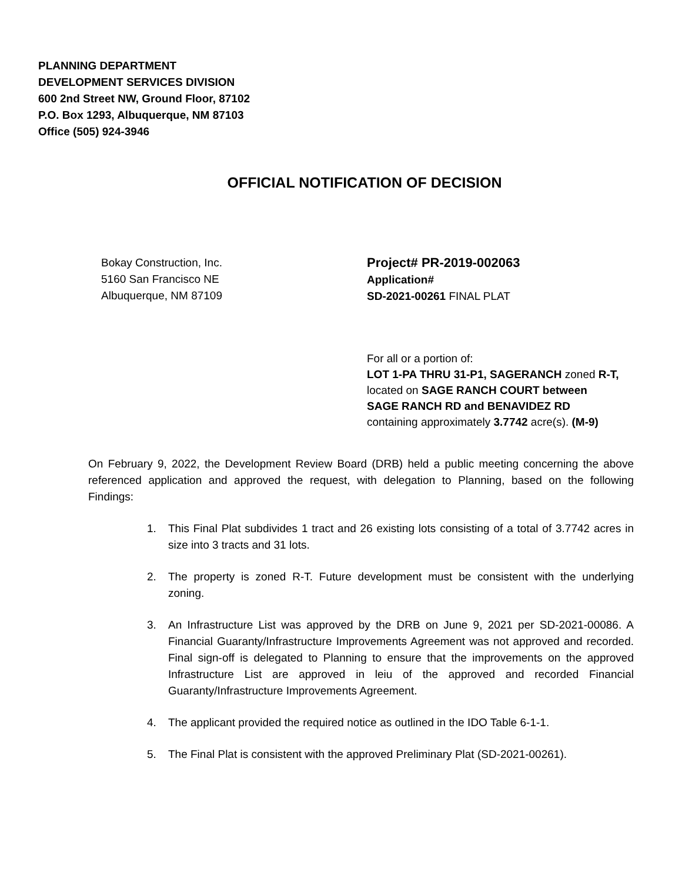PLANNING DEPARTMENT
DEVELOPMENT SERVICES DIVISION
600 2nd Street NW, Ground Floor, 87102
P.O. Box 1293, Albuquerque, NM 87103
Office (505) 924-3946
OFFICIAL NOTIFICATION OF DECISION
Bokay Construction, Inc.
5160 San Francisco NE
Albuquerque, NM 87109
Project# PR-2019-002063
Application#
SD-2021-00261 FINAL PLAT
For all or a portion of:
LOT 1-PA THRU 31-P1, SAGERANCH zoned R-T,
located on SAGE RANCH COURT between
SAGE RANCH RD and BENAVIDEZ RD
containing approximately 3.7742 acre(s). (M-9)
On February 9, 2022, the Development Review Board (DRB) held a public meeting concerning the above referenced application and approved the request, with delegation to Planning, based on the following Findings:
1. This Final Plat subdivides 1 tract and 26 existing lots consisting of a total of 3.7742 acres in size into 3 tracts and 31 lots.
2. The property is zoned R-T. Future development must be consistent with the underlying zoning.
3. An Infrastructure List was approved by the DRB on June 9, 2021 per SD-2021-00086. A Financial Guaranty/Infrastructure Improvements Agreement was not approved and recorded. Final sign-off is delegated to Planning to ensure that the improvements on the approved Infrastructure List are approved in leiu of the approved and recorded Financial Guaranty/Infrastructure Improvements Agreement.
4. The applicant provided the required notice as outlined in the IDO Table 6-1-1.
5. The Final Plat is consistent with the approved Preliminary Plat (SD-2021-00261).